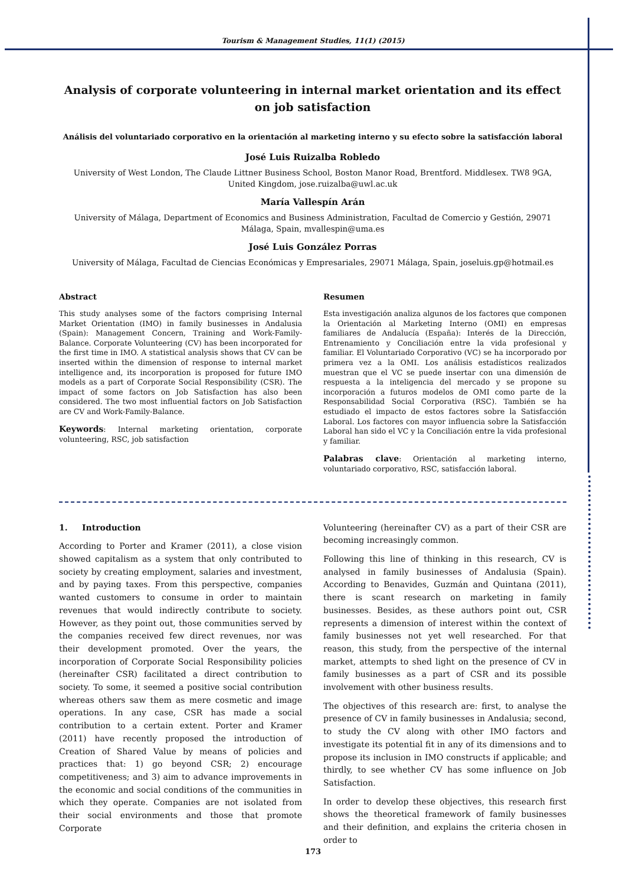Tourism & Management Studies, 11(1) (2015)
Analysis of corporate volunteering in internal market orientation and its effect on job satisfaction
Análisis del voluntariado corporativo en la orientación al marketing interno y su efecto sobre la satisfacción laboral
José Luis Ruizalba Robledo
University of West London, The Claude Littner Business School, Boston Manor Road, Brentford. Middlesex. TW8 9GA, United Kingdom, jose.ruizalba@uwl.ac.uk
María Vallespín Arán
University of Málaga, Department of Economics and Business Administration, Facultad de Comercio y Gestión, 29071 Málaga, Spain, mvallespin@uma.es
José Luis González Porras
University of Málaga, Facultad de Ciencias Económicas y Empresariales, 29071 Málaga, Spain, joseluis.gp@hotmail.es
Abstract
This study analyses some of the factors comprising Internal Market Orientation (IMO) in family businesses in Andalusia (Spain): Management Concern, Training and Work-Family-Balance. Corporate Volunteering (CV) has been incorporated for the first time in IMO. A statistical analysis shows that CV can be inserted within the dimension of response to internal market intelligence and, its incorporation is proposed for future IMO models as a part of Corporate Social Responsibility (CSR). The impact of some factors on Job Satisfaction has also been considered. The two most influential factors on Job Satisfaction are CV and Work-Family-Balance.
Keywords: Internal marketing orientation, corporate volunteering, RSC, job satisfaction
Resumen
Esta investigación analiza algunos de los factores que componen la Orientación al Marketing Interno (OMI) en empresas familiares de Andalucía (España): Interés de la Dirección, Entrenamiento y Conciliación entre la vida profesional y familiar. El Voluntariado Corporativo (VC) se ha incorporado por primera vez a la OMI. Los análisis estadísticos realizados muestran que el VC se puede insertar con una dimensión de respuesta a la inteligencia del mercado y se propone su incorporación a futuros modelos de OMI como parte de la Responsabilidad Social Corporativa (RSC). También se ha estudiado el impacto de estos factores sobre la Satisfacción Laboral. Los factores con mayor influencia sobre la Satisfacción Laboral han sido el VC y la Conciliación entre la vida profesional y familiar.
Palabras clave: Orientación al marketing interno, voluntariado corporativo, RSC, satisfacción laboral.
1. Introduction
According to Porter and Kramer (2011), a close vision showed capitalism as a system that only contributed to society by creating employment, salaries and investment, and by paying taxes. From this perspective, companies wanted customers to consume in order to maintain revenues that would indirectly contribute to society. However, as they point out, those communities served by the companies received few direct revenues, nor was their development promoted. Over the years, the incorporation of Corporate Social Responsibility policies (hereinafter CSR) facilitated a direct contribution to society. To some, it seemed a positive social contribution whereas others saw them as mere cosmetic and image operations. In any case, CSR has made a social contribution to a certain extent. Porter and Kramer (2011) have recently proposed the introduction of Creation of Shared Value by means of policies and practices that: 1) go beyond CSR; 2) encourage competitiveness; and 3) aim to advance improvements in the economic and social conditions of the communities in which they operate. Companies are not isolated from their social environments and those that promote Corporate
Volunteering (hereinafter CV) as a part of their CSR are becoming increasingly common.
Following this line of thinking in this research, CV is analysed in family businesses of Andalusia (Spain). According to Benavides, Guzmán and Quintana (2011), there is scant research on marketing in family businesses. Besides, as these authors point out, CSR represents a dimension of interest within the context of family businesses not yet well researched. For that reason, this study, from the perspective of the internal market, attempts to shed light on the presence of CV in family businesses as a part of CSR and its possible involvement with other business results.
The objectives of this research are: first, to analyse the presence of CV in family businesses in Andalusia; second, to study the CV along with other IMO factors and investigate its potential fit in any of its dimensions and to propose its inclusion in IMO constructs if applicable; and thirdly, to see whether CV has some influence on Job Satisfaction.
In order to develop these objectives, this research first shows the theoretical framework of family businesses and their definition, and explains the criteria chosen in order to
173